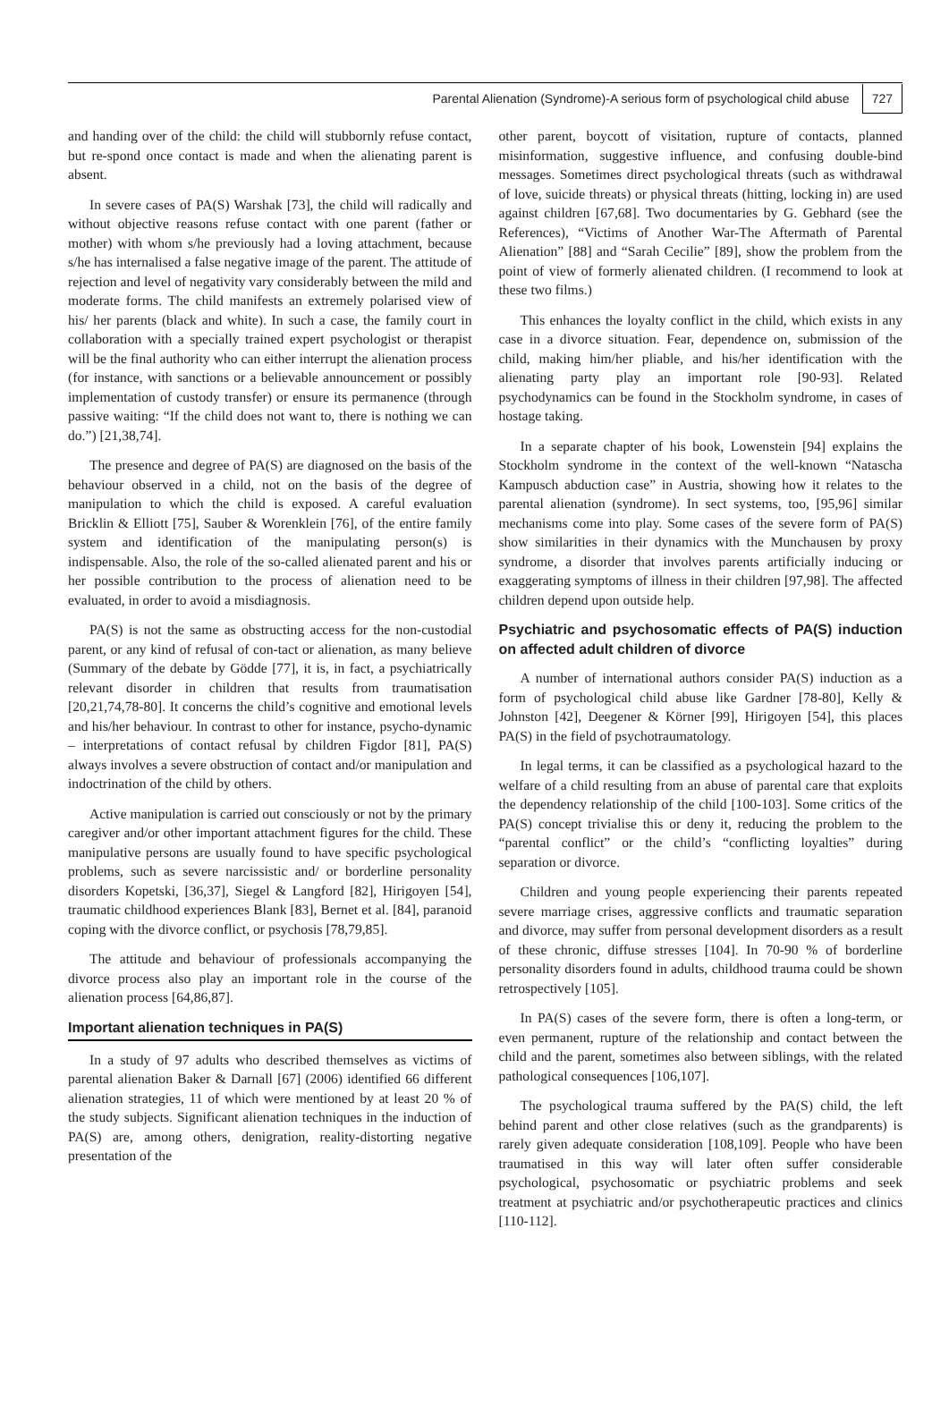Parental Alienation (Syndrome)-A serious form of psychological child abuse 727
and handing over of the child: the child will stubbornly refuse contact, but re-spond once contact is made and when the alienating parent is absent.
In severe cases of PA(S) Warshak [73], the child will radically and without objective reasons refuse contact with one parent (father or mother) with whom s/he previously had a loving attachment, because s/he has internalised a false negative image of the parent. The attitude of rejection and level of negativity vary considerably between the mild and moderate forms. The child manifests an extremely polarised view of his/ her parents (black and white). In such a case, the family court in collaboration with a specially trained expert psychologist or therapist will be the final authority who can either interrupt the alienation process (for instance, with sanctions or a believable announcement or possibly implementation of custody transfer) or ensure its permanence (through passive waiting: “If the child does not want to, there is nothing we can do.”) [21,38,74].
The presence and degree of PA(S) are diagnosed on the basis of the behaviour observed in a child, not on the basis of the degree of manipulation to which the child is exposed. A careful evaluation Bricklin & Elliott [75], Sauber & Worenklein [76], of the entire family system and identification of the manipulating person(s) is indispensable. Also, the role of the so-called alienated parent and his or her possible contribution to the process of alienation need to be evaluated, in order to avoid a misdiagnosis.
PA(S) is not the same as obstructing access for the non-custodial parent, or any kind of refusal of con-tact or alienation, as many believe (Summary of the debate by Gödde [77], it is, in fact, a psychiatrically relevant disorder in children that results from traumatisation [20,21,74,78-80]. It concerns the child’s cognitive and emotional levels and his/her behaviour. In contrast to other for instance, psycho-dynamic – interpretations of contact refusal by children Figdor [81], PA(S) always involves a severe obstruction of contact and/or manipulation and indoctrination of the child by others.
Active manipulation is carried out consciously or not by the primary caregiver and/or other important attachment figures for the child. These manipulative persons are usually found to have specific psychological problems, such as severe narcissistic and/ or borderline personality disorders Kopetski, [36,37], Siegel & Langford [82], Hirigoyen [54], traumatic childhood experiences Blank [83], Bernet et al. [84], paranoid coping with the divorce conflict, or psychosis [78,79,85].
The attitude and behaviour of professionals accompanying the divorce process also play an important role in the course of the alienation process [64,86,87].
Important alienation techniques in PA(S)
In a study of 97 adults who described themselves as victims of parental alienation Baker & Darnall [67] (2006) identified 66 different alienation strategies, 11 of which were mentioned by at least 20 % of the study subjects. Significant alienation techniques in the induction of PA(S) are, among others, denigration, reality-distorting negative presentation of the
other parent, boycott of visitation, rupture of contacts, planned misinformation, suggestive influence, and confusing double-bind messages. Sometimes direct psychological threats (such as withdrawal of love, suicide threats) or physical threats (hitting, locking in) are used against children [67,68]. Two documentaries by G. Gebhard (see the References), “Victims of Another War-The Aftermath of Parental Alienation” [88] and “Sarah Cecilie” [89], show the problem from the point of view of formerly alienated children. (I recommend to look at these two films.)
This enhances the loyalty conflict in the child, which exists in any case in a divorce situation. Fear, dependence on, submission of the child, making him/her pliable, and his/her identification with the alienating party play an important role [90-93]. Related psychodynamics can be found in the Stockholm syndrome, in cases of hostage taking.
In a separate chapter of his book, Lowenstein [94] explains the Stockholm syndrome in the context of the well-known “Natascha Kampusch abduction case” in Austria, showing how it relates to the parental alienation (syndrome). In sect systems, too, [95,96] similar mechanisms come into play. Some cases of the severe form of PA(S) show similarities in their dynamics with the Munchausen by proxy syndrome, a disorder that involves parents artificially inducing or exaggerating symptoms of illness in their children [97,98]. The affected children depend upon outside help.
Psychiatric and psychosomatic effects of PA(S) induction on affected adult children of divorce
A number of international authors consider PA(S) induction as a form of psychological child abuse like Gardner [78-80], Kelly & Johnston [42], Deegener & Körner [99], Hirigoyen [54], this places PA(S) in the field of psychotraumatology.
In legal terms, it can be classified as a psychological hazard to the welfare of a child resulting from an abuse of parental care that exploits the dependency relationship of the child [100-103]. Some critics of the PA(S) concept trivialise this or deny it, reducing the problem to the “parental conflict” or the child’s “conflicting loyalties” during separation or divorce.
Children and young people experiencing their parents repeated severe marriage crises, aggressive conflicts and traumatic separation and divorce, may suffer from personal development disorders as a result of these chronic, diffuse stresses [104]. In 70-90 % of borderline personality disorders found in adults, childhood trauma could be shown retrospectively [105].
In PA(S) cases of the severe form, there is often a long-term, or even permanent, rupture of the relationship and contact between the child and the parent, sometimes also between siblings, with the related pathological consequences [106,107].
The psychological trauma suffered by the PA(S) child, the left behind parent and other close relatives (such as the grandparents) is rarely given adequate consideration [108,109]. People who have been traumatised in this way will later often suffer considerable psychological, psychosomatic or psychiatric problems and seek treatment at psychiatric and/or psychotherapeutic practices and clinics [110-112].